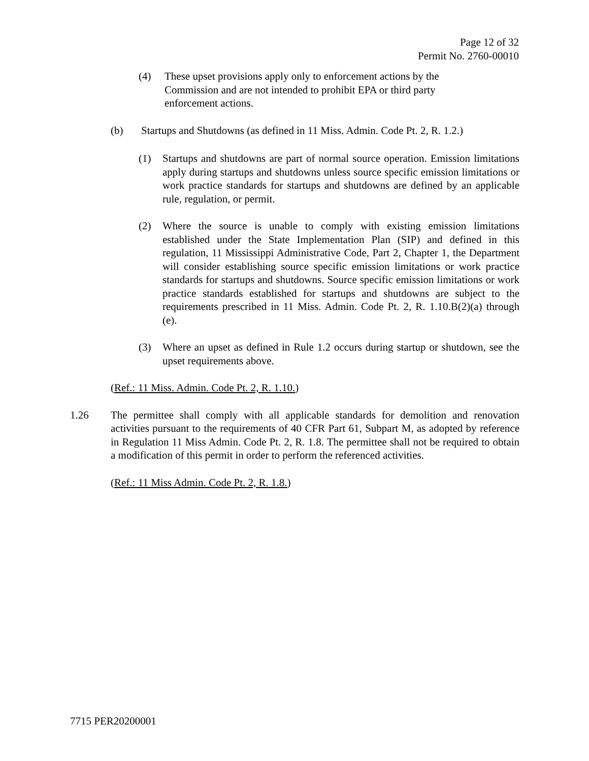Page 12 of 32
Permit No. 2760-00010
(4) These upset provisions apply only to enforcement actions by the Commission and are not intended to prohibit EPA or third party enforcement actions.
(b) Startups and Shutdowns (as defined in 11 Miss. Admin. Code Pt. 2, R. 1.2.)
(1) Startups and shutdowns are part of normal source operation. Emission limitations apply during startups and shutdowns unless source specific emission limitations or work practice standards for startups and shutdowns are defined by an applicable rule, regulation, or permit.
(2) Where the source is unable to comply with existing emission limitations established under the State Implementation Plan (SIP) and defined in this regulation, 11 Mississippi Administrative Code, Part 2, Chapter 1, the Department will consider establishing source specific emission limitations or work practice standards for startups and shutdowns. Source specific emission limitations or work practice standards established for startups and shutdowns are subject to the requirements prescribed in 11 Miss. Admin. Code Pt. 2, R. 1.10.B(2)(a) through (e).
(3) Where an upset as defined in Rule 1.2 occurs during startup or shutdown, see the upset requirements above.
(Ref.: 11 Miss. Admin. Code Pt. 2, R. 1.10.)
1.26 The permittee shall comply with all applicable standards for demolition and renovation activities pursuant to the requirements of 40 CFR Part 61, Subpart M, as adopted by reference in Regulation 11 Miss Admin. Code Pt. 2, R. 1.8. The permittee shall not be required to obtain a modification of this permit in order to perform the referenced activities.
(Ref.: 11 Miss Admin. Code Pt. 2, R. 1.8.)
7715 PER20200001